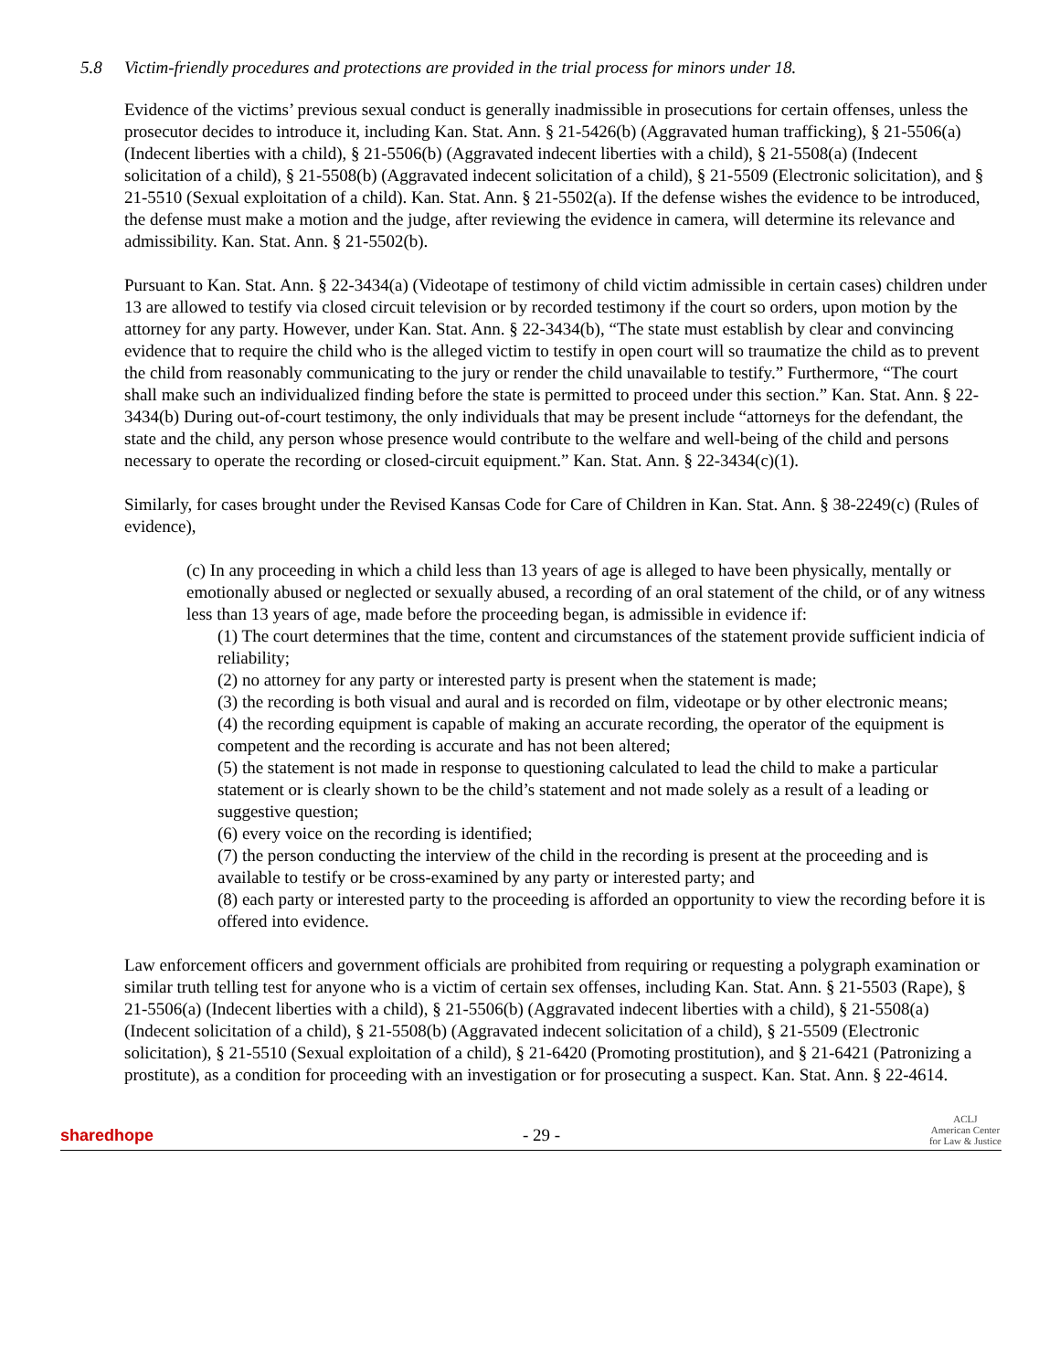5.8 Victim-friendly procedures and protections are provided in the trial process for minors under 18.
Evidence of the victims’ previous sexual conduct is generally inadmissible in prosecutions for certain offenses, unless the prosecutor decides to introduce it, including Kan. Stat. Ann. § 21-5426(b) (Aggravated human trafficking), § 21-5506(a) (Indecent liberties with a child), § 21-5506(b) (Aggravated indecent liberties with a child), § 21-5508(a) (Indecent solicitation of a child), § 21-5508(b) (Aggravated indecent solicitation of a child), § 21-5509 (Electronic solicitation), and § 21-5510 (Sexual exploitation of a child). Kan. Stat. Ann. § 21-5502(a). If the defense wishes the evidence to be introduced, the defense must make a motion and the judge, after reviewing the evidence in camera, will determine its relevance and admissibility. Kan. Stat. Ann. § 21-5502(b).
Pursuant to Kan. Stat. Ann. § 22-3434(a) (Videotape of testimony of child victim admissible in certain cases) children under 13 are allowed to testify via closed circuit television or by recorded testimony if the court so orders, upon motion by the attorney for any party. However, under Kan. Stat. Ann. § 22-3434(b), “The state must establish by clear and convincing evidence that to require the child who is the alleged victim to testify in open court will so traumatize the child as to prevent the child from reasonably communicating to the jury or render the child unavailable to testify.” Furthermore, “The court shall make such an individualized finding before the state is permitted to proceed under this section.” Kan. Stat. Ann. § 22-3434(b) During out-of-court testimony, the only individuals that may be present include “attorneys for the defendant, the state and the child, any person whose presence would contribute to the welfare and well-being of the child and persons necessary to operate the recording or closed-circuit equipment.” Kan. Stat. Ann. § 22-3434(c)(1).
Similarly, for cases brought under the Revised Kansas Code for Care of Children in Kan. Stat. Ann. § 38-2249(c) (Rules of evidence),
(c) In any proceeding in which a child less than 13 years of age is alleged to have been physically, mentally or emotionally abused or neglected or sexually abused, a recording of an oral statement of the child, or of any witness less than 13 years of age, made before the proceeding began, is admissible in evidence if:
(1) The court determines that the time, content and circumstances of the statement provide sufficient indicia of reliability;
(2) no attorney for any party or interested party is present when the statement is made;
(3) the recording is both visual and aural and is recorded on film, videotape or by other electronic means;
(4) the recording equipment is capable of making an accurate recording, the operator of the equipment is competent and the recording is accurate and has not been altered;
(5) the statement is not made in response to questioning calculated to lead the child to make a particular statement or is clearly shown to be the child’s statement and not made solely as a result of a leading or suggestive question;
(6) every voice on the recording is identified;
(7) the person conducting the interview of the child in the recording is present at the proceeding and is available to testify or be cross-examined by any party or interested party; and
(8) each party or interested party to the proceeding is afforded an opportunity to view the recording before it is offered into evidence.
Law enforcement officers and government officials are prohibited from requiring or requesting a polygraph examination or similar truth telling test for anyone who is a victim of certain sex offenses, including Kan. Stat. Ann. § 21-5503 (Rape), § 21-5506(a) (Indecent liberties with a child), § 21-5506(b) (Aggravated indecent liberties with a child), § 21-5508(a) (Indecent solicitation of a child), § 21-5508(b) (Aggravated indecent solicitation of a child), § 21-5509 (Electronic solicitation), § 21-5510 (Sexual exploitation of a child), § 21-6420 (Promoting prostitution), and § 21-6421 (Patronizing a prostitute), as a condition for proceeding with an investigation or for prosecuting a suspect. Kan. Stat. Ann. § 22-4614.
sharedhope
- 29 -
ACLJ
American Center
for Law & Justice